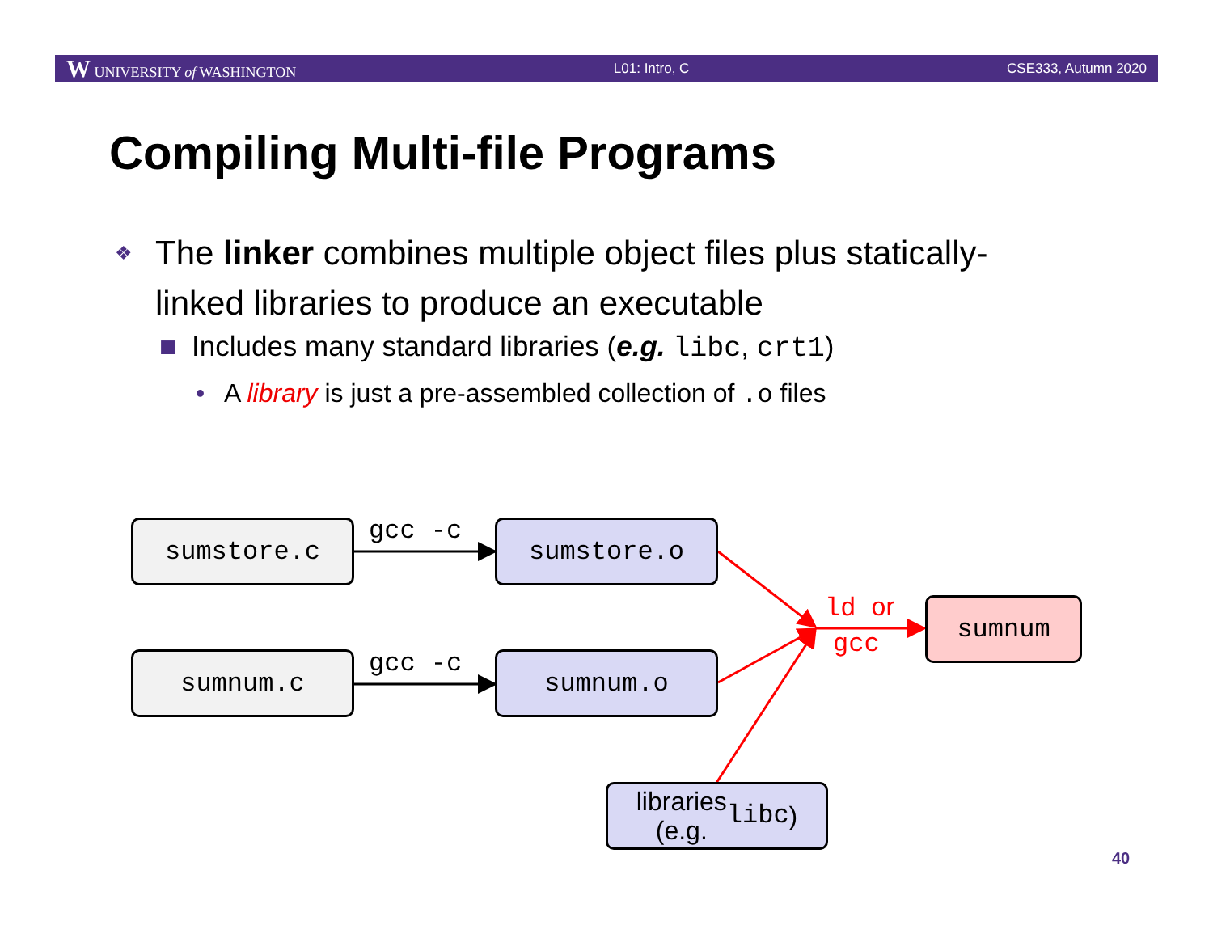W UNIVERSITY of WASHINGTON L01: Intro, C CSE333, Autumn 2020
Compiling Multi-file Programs
❖ The linker combines multiple object files plus statically-linked libraries to produce an executable
■ Includes many standard libraries (e.g. libc, crt1)
• A library is just a pre-assembled collection of .o files
sumstore.c gcc -c sumstore.o
sumnum.c gcc -c sumnum.o
ld or
gcc
sumnum
libraries
(e.g. libc)
40